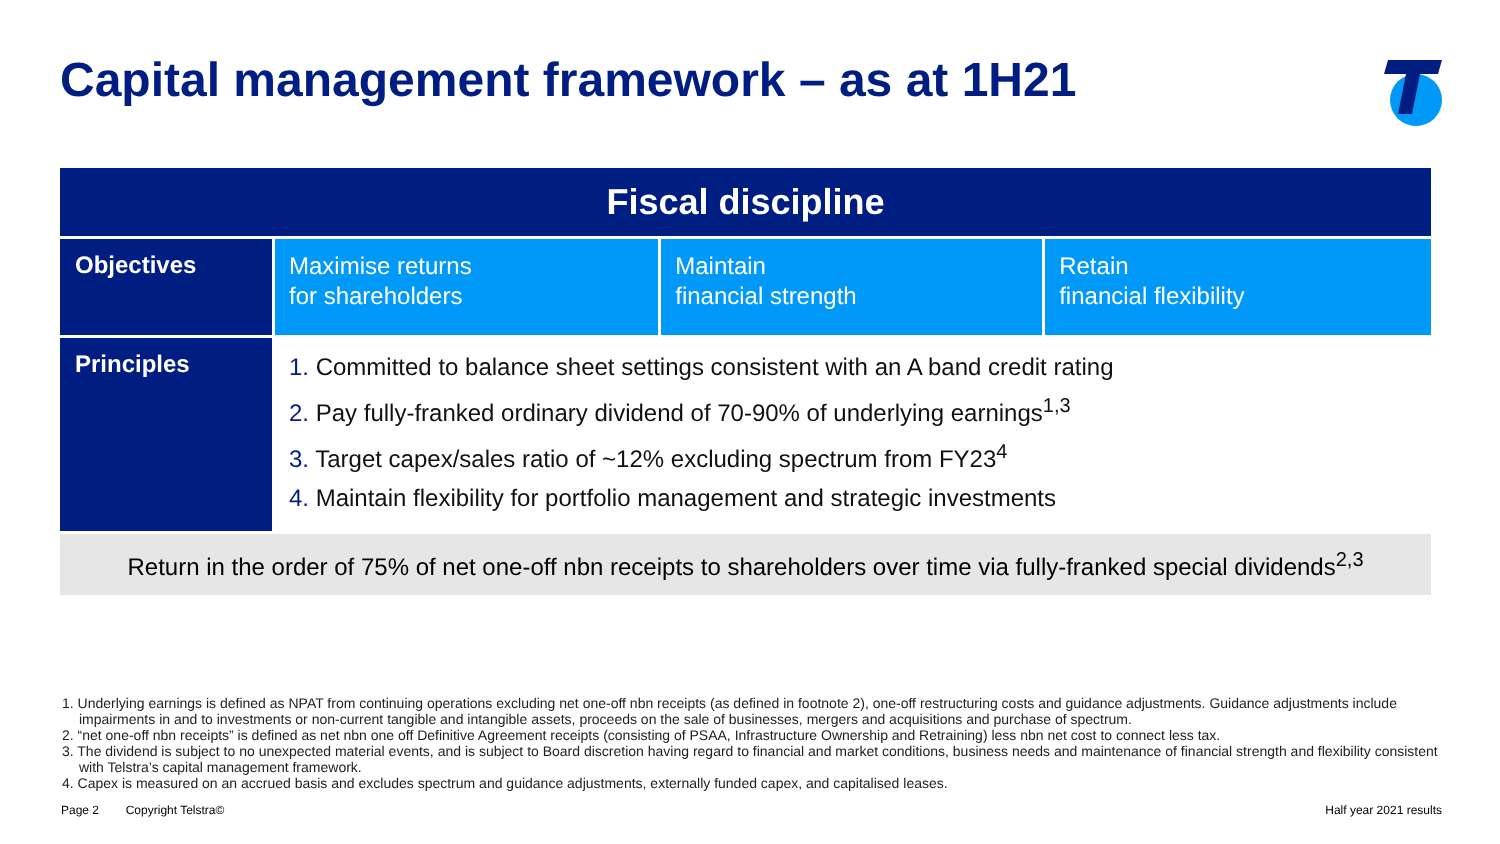Capital management framework – as at 1H21
| Fiscal discipline | | | |
| --- | --- | --- | --- |
| Objectives | Maximise returns for shareholders | Maintain financial strength | Retain financial flexibility |
| Principles | 1. Committed to balance sheet settings consistent with an A band credit rating 2. Pay fully-franked ordinary dividend of 70-90% of underlying earnings<sup>1,3</sup> 3. Target capex/sales ratio of ~12% excluding spectrum from FY23<sup>4</sup> 4. Maintain flexibility for portfolio management and strategic investments | | |
| Return in the order of 75% of net one-off nbn receipts to shareholders over time via fully-franked special dividends<sup>2,3</sup> | | | |
1. Underlying earnings is defined as NPAT from continuing operations excluding net one-off nbn receipts (as defined in footnote 2), one-off restructuring costs and guidance adjustments. Guidance adjustments include impairments in and to investments or non-current tangible and intangible assets, proceeds on the sale of businesses, mergers and acquisitions and purchase of spectrum.
2. “net one-off nbn receipts” is defined as net nbn one off Definitive Agreement receipts (consisting of PSAA, Infrastructure Ownership and Retraining) less nbn net cost to connect less tax.
3. The dividend is subject to no unexpected material events, and is subject to Board discretion having regard to financial and market conditions, business needs and maintenance of financial strength and flexibility consistent with Telstra’s capital management framework.
4. Capex is measured on an accrued basis and excludes spectrum and guidance adjustments, externally funded capex, and capitalised leases.
Page 2 Copyright Telstra© Half year 2021 results